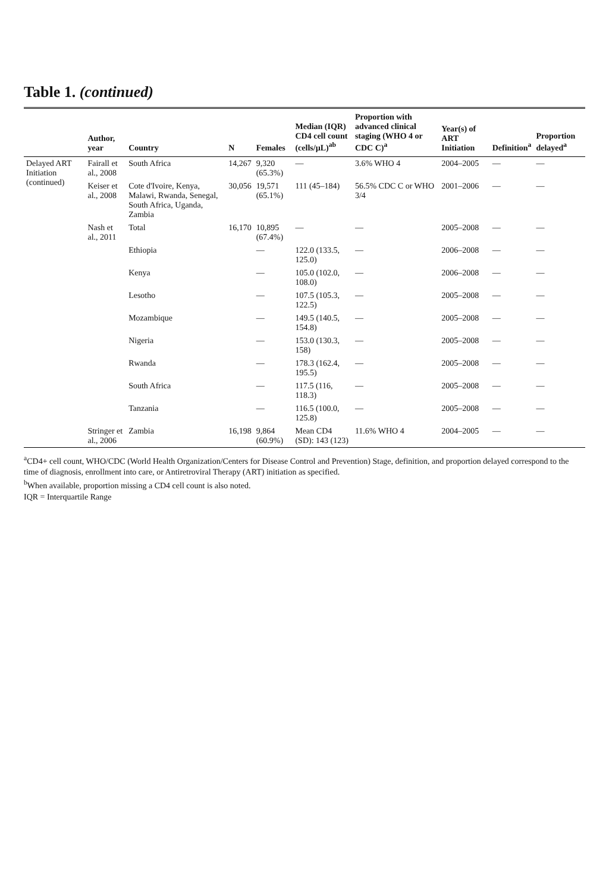Table 1. (continued)
| | Author, year | Country | N | Females | Median (IQR) CD4 cell count (cells/µL)<sup>ab</sup> | Proportion with advanced clinical staging (WHO 4 or CDC C)<sup>a</sup> | Year(s) of ART Initiation | Definition<sup>a</sup> | Proportion delayed<sup>a</sup> |
| --- | --- | --- | --- | --- | --- | --- | --- | --- | --- |
| Delayed ART Initiation (continued) | Fairall et al., 2008 | South Africa | 14,267 | 9,320 (65.3%) | — | 3.6% WHO 4 | 2004–2005 | — | — |
| | Keiser et al., 2008 | Cote d'Ivoire, Kenya, Malawi, Rwanda, Senegal, South Africa, Uganda, Zambia | 30,056 | 19,571 (65.1%) | 111 (45–184) | 56.5% CDC C or WHO 3/4 | 2001–2006 | — | — |
| | Nash et al., 2011 | Total | 16,170 | 10,895 (67.4%) | — | — | 2005–2008 | — | — |
| | | Ethiopia | | — | 122.0 (133.5, 125.0) | — | 2006–2008 | — | — |
| | | Kenya | | — | 105.0 (102.0, 108.0) | — | 2006–2008 | — | — |
| | | Lesotho | | — | 107.5 (105.3, 122.5) | — | 2005–2008 | — | — |
| | | Mozambique | | — | 149.5 (140.5, 154.8) | — | 2005–2008 | — | — |
| | | Nigeria | | — | 153.0 (130.3, 158) | — | 2005–2008 | — | — |
| | | Rwanda | | — | 178.3 (162.4, 195.5) | — | 2005–2008 | — | — |
| | | South Africa | | — | 117.5 (116, 118.3) | — | 2005–2008 | — | — |
| | | Tanzania | | — | 116.5 (100.0, 125.8) | — | 2005–2008 | — | — |
| | Stringer et al., 2006 | Zambia | 16,198 | 9,864 (60.9%) | Mean CD4 (SD): 143 (123) | 11.6% WHO 4 | 2004–2005 | — | — |
<sup>a</sup> CD4+ cell count, WHO/CDC (World Health Organization/Centers for Disease Control and Prevention) Stage, definition, and proportion delayed correspond to the time of diagnosis, enrollment into care, or Antiretroviral Therapy (ART) initiation as specified.
<sup>b</sup> When available, proportion missing a CD4 cell count is also noted.
IQR = Interquartile Range